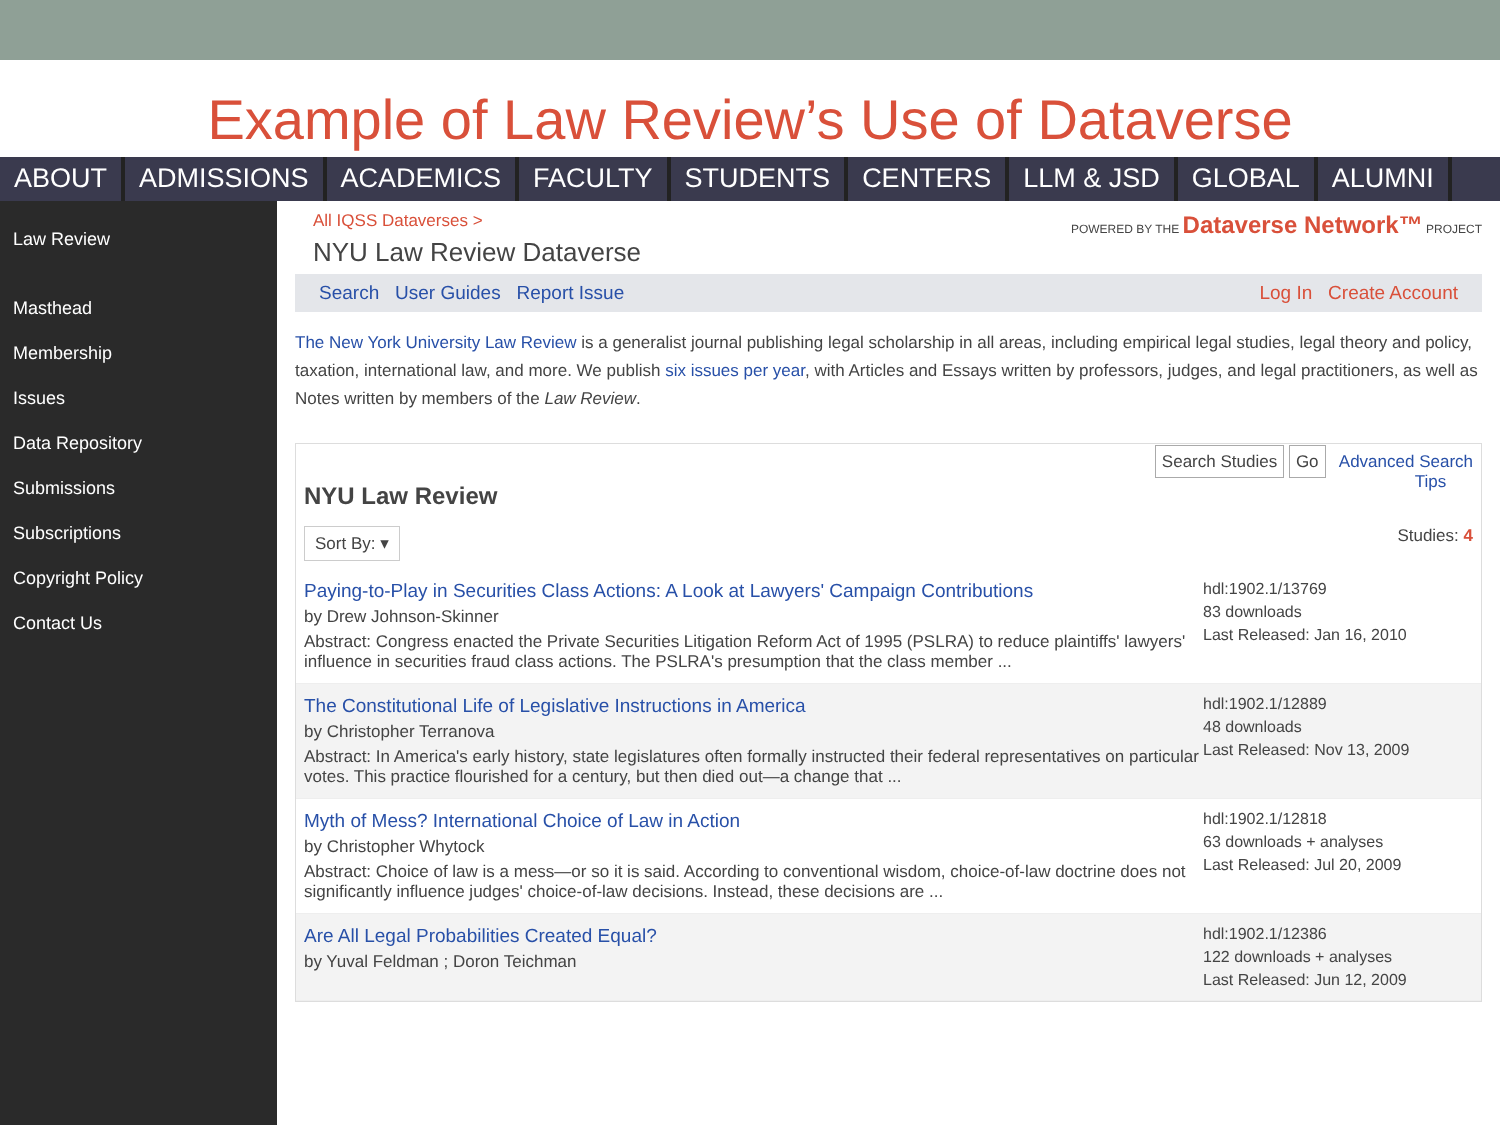Example of Law Review’s Use of Dataverse
ABOUT ADMISSIONS ACADEMICS FACULTY STUDENTS CENTERS LLM & JSD GLOBAL ALUMNI
Law Review
Masthead
Membership
Issues
Data Repository
Submissions
Subscriptions
Copyright Policy
Contact Us
All IQSS Dataverses >
NYU Law Review Dataverse
POWERED BY THE Dataverse Network™ PROJECT
Search User Guides Report Issue Log In Create Account
The New York University Law Review is a generalist journal publishing legal scholarship in all areas, including empirical legal studies, legal theory and policy, taxation, international law, and more. We publish six issues per year, with Articles and Essays written by professors, judges, and legal practitioners, as well as Notes written by members of the Law Review.
NYU Law Review Search Studies Go Advanced Search
Tips
Sort By: ▾ Studies: 4
Paying-to-Play in Securities Class Actions: A Look at Lawyers' Campaign Contributions
by Drew Johnson-Skinner
Abstract: Congress enacted the Private Securities Litigation Reform Act of 1995 (PSLRA) to reduce plaintiffs' lawyers' influence in securities fraud class actions. The PSLRA's presumption that the class member ...
hdl:1902.1/13769
83 downloads
Last Released: Jan 16, 2010
The Constitutional Life of Legislative Instructions in America
by Christopher Terranova
Abstract: In America's early history, state legislatures often formally instructed their federal representatives on particular votes. This practice flourished for a century, but then died out—a change that ...
hdl:1902.1/12889
48 downloads
Last Released: Nov 13, 2009
Myth of Mess? International Choice of Law in Action
by Christopher Whytock
Abstract: Choice of law is a mess—or so it is said. According to conventional wisdom, choice-of-law doctrine does not significantly influence judges' choice-of-law decisions. Instead, these decisions are ...
hdl:1902.1/12818
63 downloads + analyses
Last Released: Jul 20, 2009
Are All Legal Probabilities Created Equal?
by Yuval Feldman ; Doron Teichman
hdl:1902.1/12386
122 downloads + analyses
Last Released: Jun 12, 2009